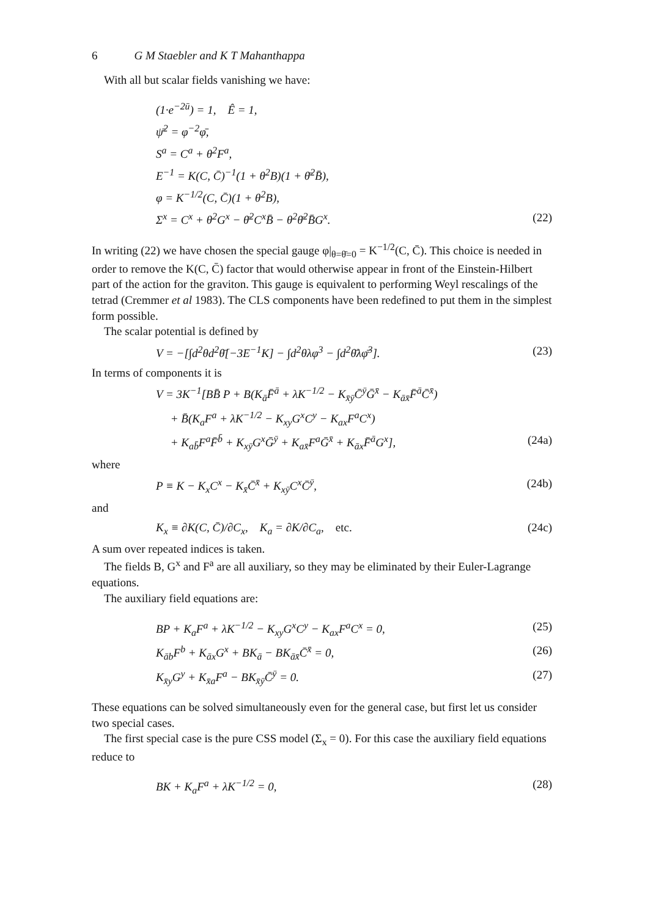6 G M Staebler and K T Mahanthappa
With all but scalar fields vanishing we have:
(1·e<sup>−2ū</sup>) = 1, Ê = 1,
ψ̄<sup>2</sup> = φ<sup>−2</sup>φ̄,
S<sup>a</sup> = C<sup>a</sup> + θ<sup>2</sup>F<sup>a</sup>,
E<sup>−1</sup> = K(C, C̄)<sup>−1</sup>(1 + θ<sup>2</sup>B)(1 + θ̄<sup>2</sup>B̄),
φ = K<sup>−1/2</sup>(C, C̄)(1 + θ<sup>2</sup>B),
Σ<sup>x</sup> = C<sup>x</sup> + θ<sup>2</sup>G<sup>x</sup> − θ̄<sup>2</sup>C<sup>x</sup>B̄ − θ<sup>2</sup>θ̄<sup>2</sup>B̄G<sup>x</sup>. (22)
In writing (22) we have chosen the special gauge φ|<sub>θ=θ̄=0</sub> = K<sup>−1/2</sup>(C, C̄). This choice is needed in order to remove the K(C, C̄) factor that would otherwise appear in front of the Einstein-Hilbert part of the action for the graviton. This gauge is equivalent to performing Weyl rescalings of the tetrad (Cremmer et al 1983). The CLS components have been redefined to put them in the simplest form possible.
The scalar potential is defined by
V = −[∫d<sup>2</sup>θd<sup>2</sup>θ̄[−3E<sup>−1</sup>K] − ∫d<sup>2</sup>θλφ<sup>3</sup> − ∫d<sup>2</sup>θ̄λφ̄<sup>3</sup>]. (23)
In terms of components it is
V = 3K<sup>−1</sup>[BB̄ P + B(K<sub>ā</sub>F̄<sup>ā</sup> + λK<sup>−1/2</sup> − K<sub>x̄ȳ</sub>C̄<sup>ȳ</sup>Ḡ<sup>x̄</sup> − K<sub>āx̄</sub>F̄<sup>ā</sup>C̄<sup>x̄</sup>)
+ B̄(K<sub>a</sub>F<sup>a</sup> + λK<sup>−1/2</sup> − K<sub>xy</sub>G<sup>x</sup>C<sup>y</sup> − K<sub>ax</sub>F<sup>a</sup>C<sup>x</sup>)
+ K<sub>ab̄</sub>F<sup>a</sup>F̄<sup>b̄</sup> + K<sub>xȳ</sub>G<sup>x</sup>Ḡ<sup>ȳ</sup> + K<sub>ax̄</sub>F<sup>a</sup>Ḡ<sup>x̄</sup> + K<sub>āx</sub>F̄<sup>ā</sup>G<sup>x</sup>], (24a)
where
P ≡ K − K<sub>x</sub>C<sup>x</sup> − K<sub>x̄</sub>C̄<sup>x̄</sup> + K<sub>xȳ</sub>C<sup>x</sup>C̄<sup>ȳ</sup>, (24b)
and
K<sub>x</sub> ≡ ∂K(C, C̄)/∂C<sub>x</sub>, K<sub>a</sub> = ∂K/∂C<sub>a</sub>, etc. (24c)
A sum over repeated indices is taken.
The fields B, G<sup>x</sup> and F<sup>a</sup> are all auxiliary, so they may be eliminated by their Euler-Lagrange equations.
The auxiliary field equations are:
BP + K<sub>a</sub>F<sup>a</sup> + λK<sup>−1/2</sup> − K<sub>xy</sub>G<sup>x</sup>C<sup>y</sup> − K<sub>ax</sub>F<sup>a</sup>C<sup>x</sup> = 0, (25)
K<sub>āb</sub>F<sup>b</sup> + K<sub>āx</sub>G<sup>x</sup> + BK<sub>ā</sub> − BK<sub>āx̄</sub>C̄<sup>x̄</sup> = 0, (26)
K<sub>x̄y</sub>G<sup>y</sup> + K<sub>x̄a</sub>F<sup>a</sup> − BK<sub>x̄ȳ</sub>C̄<sup>ȳ</sup> = 0. (27)
These equations can be solved simultaneously even for the general case, but first let us consider two special cases.
The first special case is the pure CSS model (Σ<sub>x</sub> = 0). For this case the auxiliary field equations reduce to
BK + K<sub>a</sub>F<sup>a</sup> + λK<sup>−1/2</sup> = 0, (28)